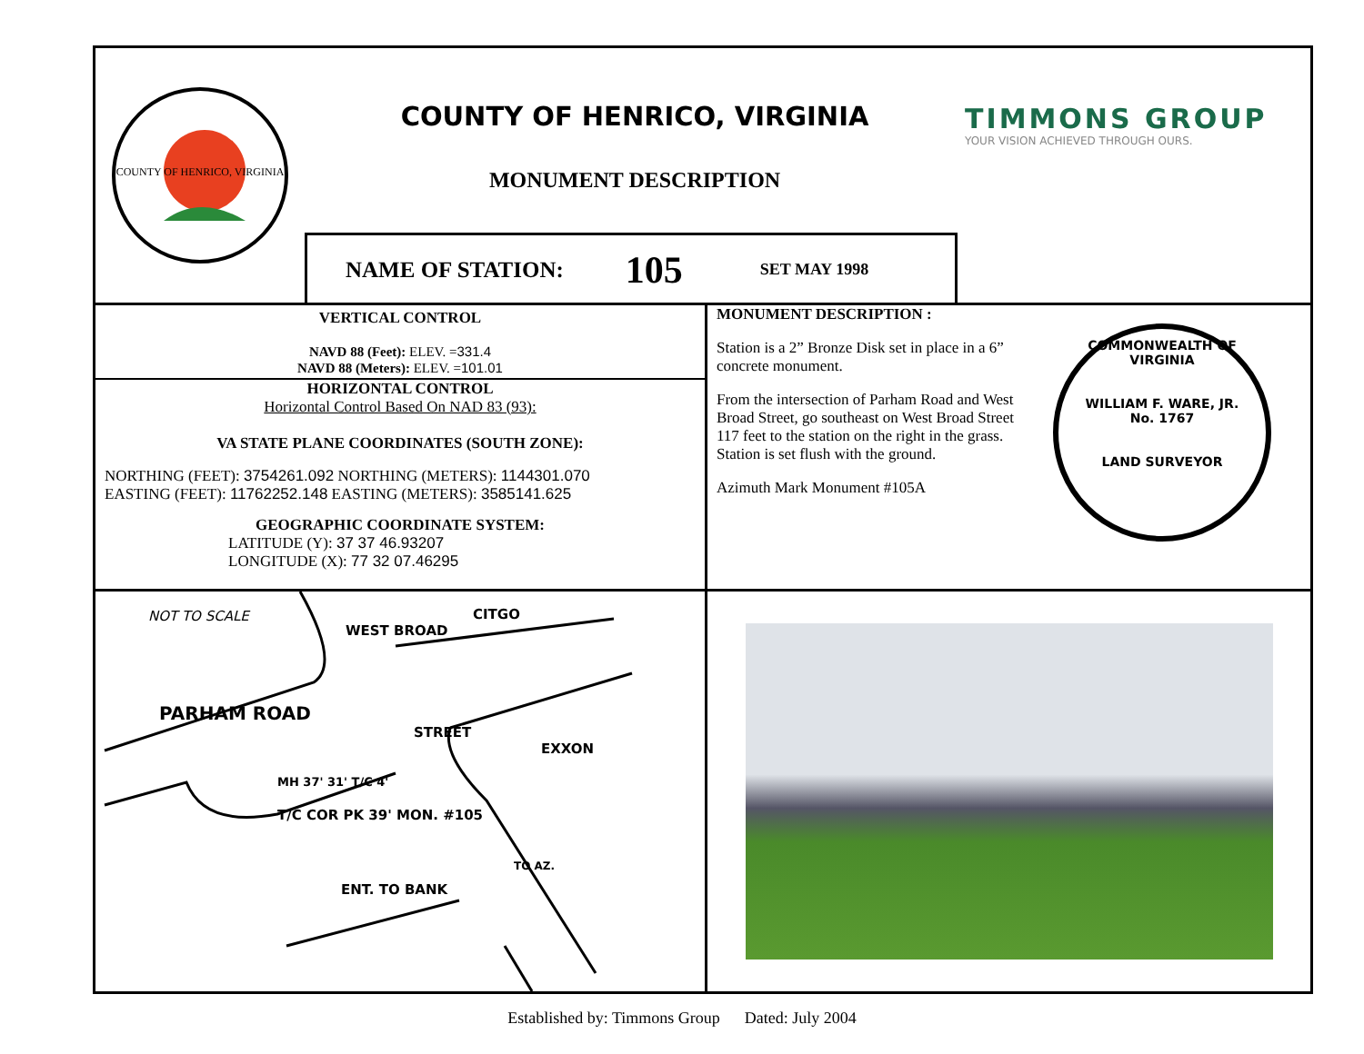COUNTY OF HENRICO, VIRGINIA
COUNTY OF HENRICO, VIRGINIA
MONUMENT DESCRIPTION
TIMMONS GROUP
YOUR VISION ACHIEVED THROUGH OURS.
NAME OF STATION: 105 SET MAY 1998
VERTICAL CONTROL
NAVD 88 (Feet): ELEV. =331.4
NAVD 88 (Meters): ELEV. =101.01
HORIZONTAL CONTROL
Horizontal Control Based On NAD 83 (93):
VA STATE PLANE COORDINATES (SOUTH ZONE):
NORTHING (FEET): 3754261.092 NORTHING (METERS): 1144301.070
EASTING (FEET): 11762252.148 EASTING (METERS): 3585141.625
GEOGRAPHIC COORDINATE SYSTEM:
LATITUDE (Y): 37 37 46.93207
LONGITUDE (X): 77 32 07.46295
MONUMENT DESCRIPTION :
Station is a 2” Bronze Disk set in place in a 6” concrete monument.
From the intersection of Parham Road and West Broad Street, go southeast on West Broad Street 117 feet to the station on the right in the grass. Station is set flush with the ground.
Azimuth Mark Monument #105A
COMMONWEALTH OF VIRGINIA
WILLIAM F. WARE, JR.
No. 1767
LAND SURVEYOR
NOT TO SCALE
CITGO
WEST BROAD
PARHAM ROAD
STREET
EXXON
MH 37' 31' T/C 4'
T/C COR PK 39' MON. #105
TO AZ.
ENT. TO BANK
Established by: Timmons Group Dated: July 2004